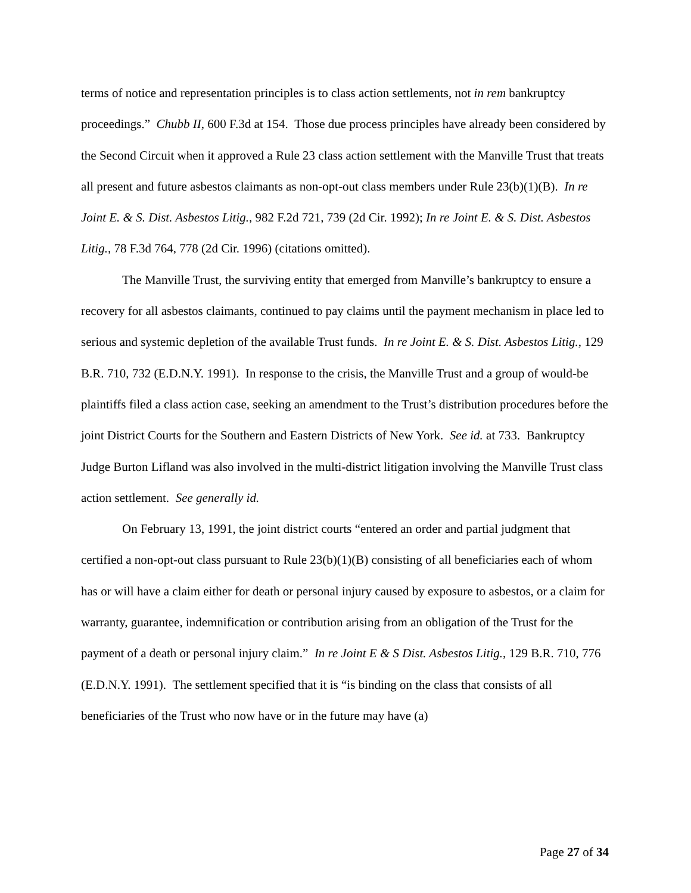terms of notice and representation principles is to class action settlements, not in rem bankruptcy proceedings.” Chubb II, 600 F.3d at 154. Those due process principles have already been considered by the Second Circuit when it approved a Rule 23 class action settlement with the Manville Trust that treats all present and future asbestos claimants as non-opt-out class members under Rule 23(b)(1)(B). In re Joint E. & S. Dist. Asbestos Litig., 982 F.2d 721, 739 (2d Cir. 1992); In re Joint E. & S. Dist. Asbestos Litig., 78 F.3d 764, 778 (2d Cir. 1996) (citations omitted).
The Manville Trust, the surviving entity that emerged from Manville’s bankruptcy to ensure a recovery for all asbestos claimants, continued to pay claims until the payment mechanism in place led to serious and systemic depletion of the available Trust funds. In re Joint E. & S. Dist. Asbestos Litig., 129 B.R. 710, 732 (E.D.N.Y. 1991). In response to the crisis, the Manville Trust and a group of would-be plaintiffs filed a class action case, seeking an amendment to the Trust’s distribution procedures before the joint District Courts for the Southern and Eastern Districts of New York. See id. at 733. Bankruptcy Judge Burton Lifland was also involved in the multi-district litigation involving the Manville Trust class action settlement. See generally id.
On February 13, 1991, the joint district courts “entered an order and partial judgment that certified a non-opt-out class pursuant to Rule 23(b)(1)(B) consisting of all beneficiaries each of whom has or will have a claim either for death or personal injury caused by exposure to asbestos, or a claim for warranty, guarantee, indemnification or contribution arising from an obligation of the Trust for the payment of a death or personal injury claim.” In re Joint E & S Dist. Asbestos Litig., 129 B.R. 710, 776 (E.D.N.Y. 1991). The settlement specified that it is “is binding on the class that consists of all beneficiaries of the Trust who now have or in the future may have (a)
Page 27 of 34